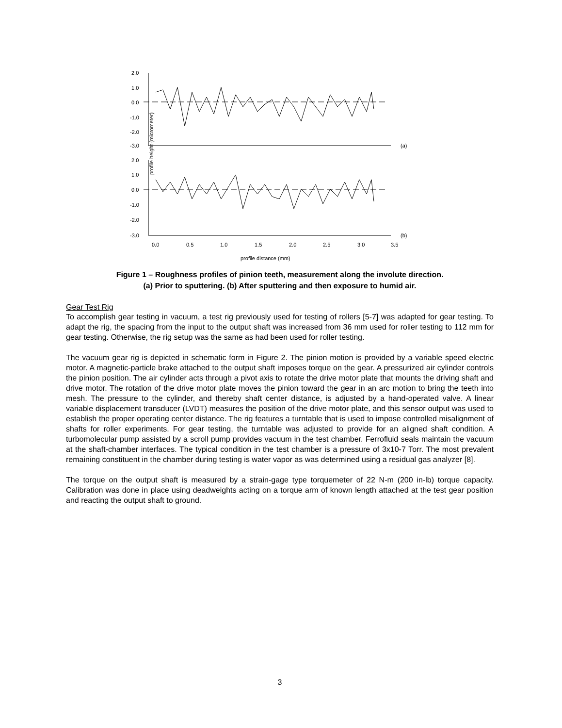profile height (micrometer)
2.0
1.0
0.0
-1.0
-2.0
-3.0
(a)
2.0
1.0
0.0
-1.0
-2.0
-3.0
(b)
0.0
0.5
1.0
1.5
2.0
2.5
3.0
3.5
profile distance (mm)
Figure 1 – Roughness profiles of pinion teeth, measurement along the involute direction.
(a) Prior to sputtering. (b) After sputtering and then exposure to humid air.
Gear Test Rig
To accomplish gear testing in vacuum, a test rig previously used for testing of rollers [5-7] was adapted for gear testing. To adapt the rig, the spacing from the input to the output shaft was increased from 36 mm used for roller testing to 112 mm for gear testing. Otherwise, the rig setup was the same as had been used for roller testing.
The vacuum gear rig is depicted in schematic form in Figure 2. The pinion motion is provided by a variable speed electric motor. A magnetic-particle brake attached to the output shaft imposes torque on the gear. A pressurized air cylinder controls the pinion position. The air cylinder acts through a pivot axis to rotate the drive motor plate that mounts the driving shaft and drive motor. The rotation of the drive motor plate moves the pinion toward the gear in an arc motion to bring the teeth into mesh. The pressure to the cylinder, and thereby shaft center distance, is adjusted by a hand-operated valve. A linear variable displacement transducer (LVDT) measures the position of the drive motor plate, and this sensor output was used to establish the proper operating center distance. The rig features a turntable that is used to impose controlled misalignment of shafts for roller experiments. For gear testing, the turntable was adjusted to provide for an aligned shaft condition. A turbomolecular pump assisted by a scroll pump provides vacuum in the test chamber. Ferrofluid seals maintain the vacuum at the shaft-chamber interfaces. The typical condition in the test chamber is a pressure of 3x10-7 Torr. The most prevalent remaining constituent in the chamber during testing is water vapor as was determined using a residual gas analyzer [8].
The torque on the output shaft is measured by a strain-gage type torquemeter of 22 N-m (200 in-lb) torque capacity. Calibration was done in place using deadweights acting on a torque arm of known length attached at the test gear position and reacting the output shaft to ground.
3